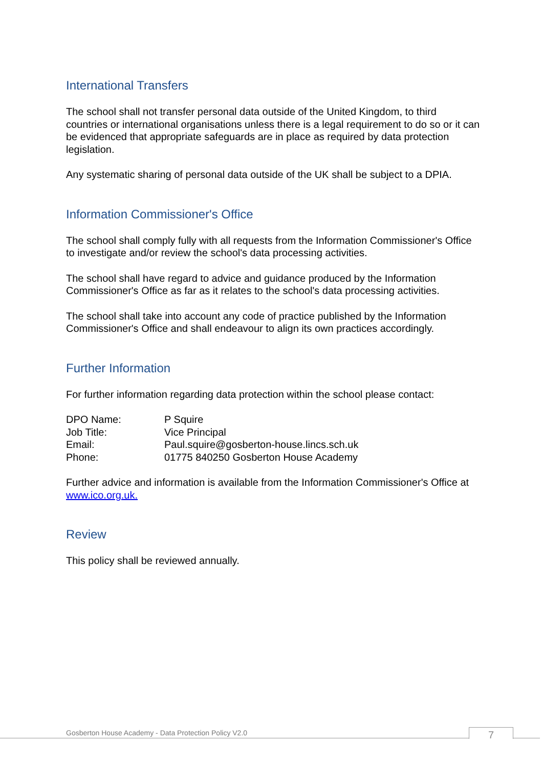International Transfers
The school shall not transfer personal data outside of the United Kingdom, to third countries or international organisations unless there is a legal requirement to do so or it can be evidenced that appropriate safeguards are in place as required by data protection legislation.
Any systematic sharing of personal data outside of the UK shall be subject to a DPIA.
Information Commissioner's Office
The school shall comply fully with all requests from the Information Commissioner's Office to investigate and/or review the school's data processing activities.
The school shall have regard to advice and guidance produced by the Information Commissioner's Office as far as it relates to the school's data processing activities.
The school shall take into account any code of practice published by the Information Commissioner's Office and shall endeavour to align its own practices accordingly.
Further Information
For further information regarding data protection within the school please contact:
| DPO Name: | P Squire |
| Job Title: | Vice Principal |
| Email: | Paul.squire@gosberton-house.lincs.sch.uk |
| Phone: | 01775 840250 Gosberton House Academy |
Further advice and information is available from the Information Commissioner's Office at www.ico.org.uk.
Review
This policy shall be reviewed annually.
Gosberton House Academy - Data Protection Policy V2.0
7